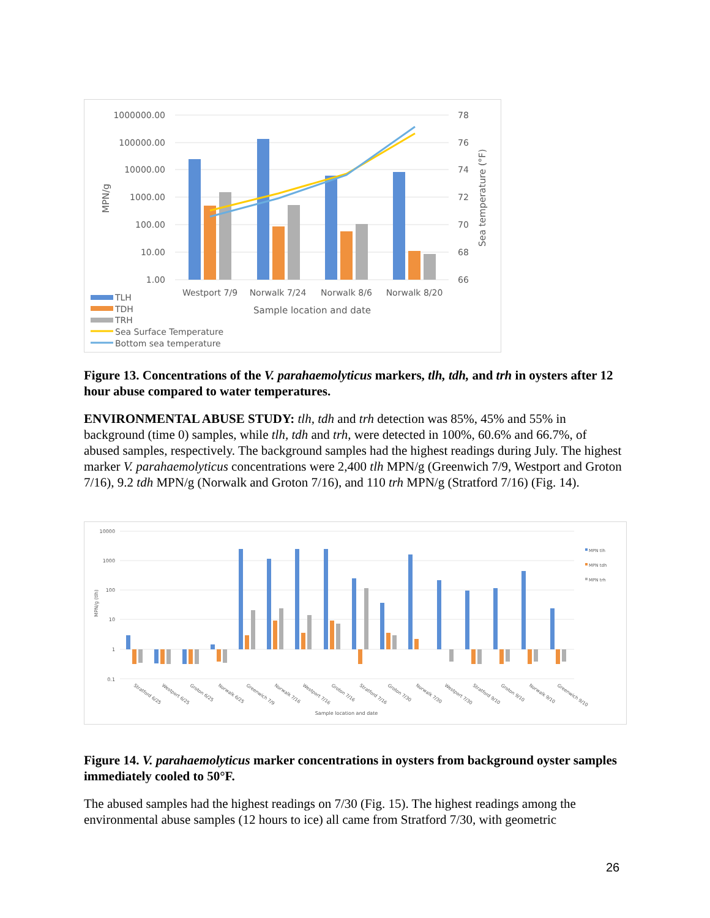1000000.00
100000.00
10000.00
1000.00
100.00
10.00
1.00
78
76
74
72
70
68
66
MPN/g
Sea temperature (°F)
Westport 7/9
Norwalk 7/24
Norwalk 8/6
Norwalk 8/20
Sample location and date
TLH
TDH
TRH
Sea Surface Temperature
Bottom sea temperature
Figure 13. Concentrations of the V. parahaemolyticus markers, tlh, tdh, and trh in oysters after 12 hour abuse compared to water temperatures.
ENVIRONMENTAL ABUSE STUDY: tlh, tdh and trh detection was 85%, 45% and 55% in background (time 0) samples, while tlh, tdh and trh, were detected in 100%, 60.6% and 66.7%, of abused samples, respectively. The background samples had the highest readings during July. The highest marker V. parahaemolyticus concentrations were 2,400 tlh MPN/g (Greenwich 7/9, Westport and Groton 7/16), 9.2 tdh MPN/g (Norwalk and Groton 7/16), and 110 trh MPN/g (Stratford 7/16) (Fig. 14).
10000
1000
100
10
1
0.1
MPN/g (tlh)
Stratford 6/25
Westport 6/25
Groton 6/25
Norwalk 6/25
Greenwich 7/9
Norwalk 7/16
Westport 7/16
Groton 7/16
Stratford 7/16
Groton 7/30
Norwalk 7/30
Westport 7/30
Stratford 9/10
Groton 9/10
Norwalk 9/10
Greenwich 9/10
Sample location and date
MPN tlh
MPN tdh
MPN trh
Figure 14. V. parahaemolyticus marker concentrations in oysters from background oyster samples immediately cooled to 50°F.
The abused samples had the highest readings on 7/30 (Fig. 15). The highest readings among the environmental abuse samples (12 hours to ice) all came from Stratford 7/30, with geometric
26